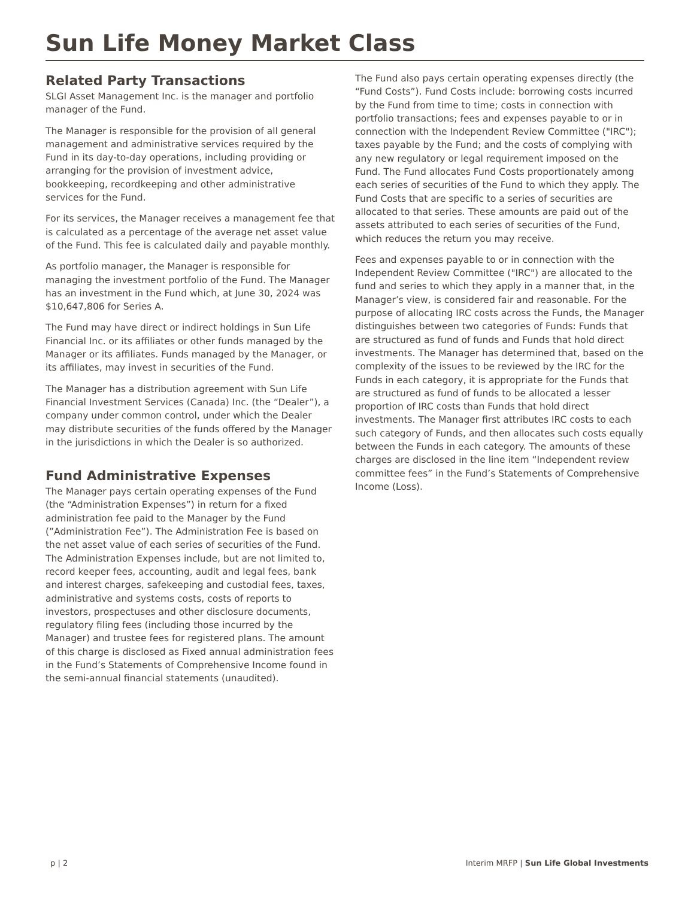Sun Life Money Market Class
Related Party Transactions
SLGI Asset Management Inc. is the manager and portfolio manager of the Fund.
The Manager is responsible for the provision of all general management and administrative services required by the Fund in its day-to-day operations, including providing or arranging for the provision of investment advice, bookkeeping, recordkeeping and other administrative services for the Fund.
For its services, the Manager receives a management fee that is calculated as a percentage of the average net asset value of the Fund. This fee is calculated daily and payable monthly.
As portfolio manager, the Manager is responsible for managing the investment portfolio of the Fund. The Manager has an investment in the Fund which, at June 30, 2024 was $10,647,806 for Series A.
The Fund may have direct or indirect holdings in Sun Life Financial Inc. or its affiliates or other funds managed by the Manager or its affiliates. Funds managed by the Manager, or its affiliates, may invest in securities of the Fund.
The Manager has a distribution agreement with Sun Life Financial Investment Services (Canada) Inc. (the “Dealer”), a company under common control, under which the Dealer may distribute securities of the funds offered by the Manager in the jurisdictions in which the Dealer is so authorized.
Fund Administrative Expenses
The Manager pays certain operating expenses of the Fund (the “Administration Expenses”) in return for a fixed administration fee paid to the Manager by the Fund (”Administration Fee”). The Administration Fee is based on the net asset value of each series of securities of the Fund. The Administration Expenses include, but are not limited to, record keeper fees, accounting, audit and legal fees, bank and interest charges, safekeeping and custodial fees, taxes, administrative and systems costs, costs of reports to investors, prospectuses and other disclosure documents, regulatory filing fees (including those incurred by the Manager) and trustee fees for registered plans. The amount of this charge is disclosed as Fixed annual administration fees in the Fund’s Statements of Comprehensive Income found in the semi-annual financial statements (unaudited).
The Fund also pays certain operating expenses directly (the “Fund Costs”). Fund Costs include: borrowing costs incurred by the Fund from time to time; costs in connection with portfolio transactions; fees and expenses payable to or in connection with the Independent Review Committee ("IRC"); taxes payable by the Fund; and the costs of complying with any new regulatory or legal requirement imposed on the Fund. The Fund allocates Fund Costs proportionately among each series of securities of the Fund to which they apply. The Fund Costs that are specific to a series of securities are allocated to that series. These amounts are paid out of the assets attributed to each series of securities of the Fund, which reduces the return you may receive.
Fees and expenses payable to or in connection with the Independent Review Committee ("IRC") are allocated to the fund and series to which they apply in a manner that, in the Manager’s view, is considered fair and reasonable. For the purpose of allocating IRC costs across the Funds, the Manager distinguishes between two categories of Funds: Funds that are structured as fund of funds and Funds that hold direct investments. The Manager has determined that, based on the complexity of the issues to be reviewed by the IRC for the Funds in each category, it is appropriate for the Funds that are structured as fund of funds to be allocated a lesser proportion of IRC costs than Funds that hold direct investments. The Manager first attributes IRC costs to each such category of Funds, and then allocates such costs equally between the Funds in each category. The amounts of these charges are disclosed in the line item “Independent review committee fees” in the Fund’s Statements of Comprehensive Income (Loss).
p | 2 Interim MRFP | Sun Life Global Investments